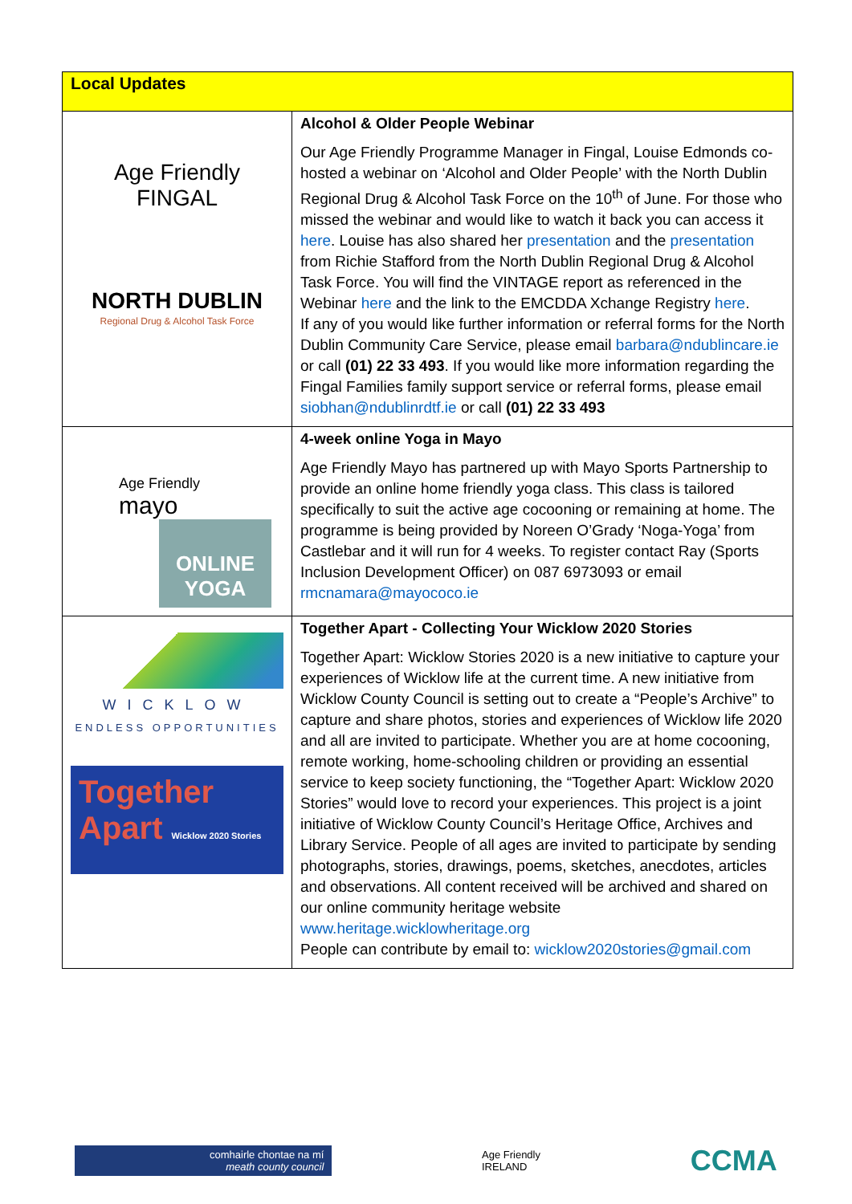| Local Updates | |
| --- | --- |
| Age Friendly FINGAL NORTH DUBLIN Regional Drug & Alcohol Task Force | Alcohol & Older People Webinar Our Age Friendly Programme Manager in Fingal, Louise Edmonds co-hosted a webinar on ‘Alcohol and Older People’ with the North Dublin Regional Drug & Alcohol Task Force on the 10<sup>th</sup> of June. For those who missed the webinar and would like to watch it back you can access it here . Louise has also shared her presentation and the presentation from Richie Stafford from the North Dublin Regional Drug & Alcohol Task Force. You will find the VINTAGE report as referenced in the Webinar here and the link to the EMCDDA Xchange Registry here . If any of you would like further information or referral forms for the North Dublin Community Care Service, please email barbara@ndublincare.ie or call (01) 22 33 493 . If you would like more information regarding the Fingal Families family support service or referral forms, please email siobhan@ndublinrdtf.ie or call (01) 22 33 493 |
| Age Friendly mayo ONLINE YOGA | 4-week online Yoga in Mayo Age Friendly Mayo has partnered up with Mayo Sports Partnership to provide an online home friendly yoga class. This class is tailored specifically to suit the active age cocooning or remaining at home. The programme is being provided by Noreen O’Grady ‘Noga-Yoga’ from Castlebar and it will run for 4 weeks. To register contact Ray (Sports Inclusion Development Officer) on 087 6973093 or email rmcnamara@mayococo.ie |
| WICKLOW ENDLESS OPPORTUNITIES Together Apart Wicklow 2020 Stories | Together Apart - Collecting Your Wicklow 2020 Stories Together Apart: Wicklow Stories 2020 is a new initiative to capture your experiences of Wicklow life at the current time. A new initiative from Wicklow County Council is setting out to create a “People’s Archive” to capture and share photos, stories and experiences of Wicklow life 2020 and all are invited to participate. Whether you are at home cocooning, remote working, home-schooling children or providing an essential service to keep society functioning, the “Together Apart: Wicklow 2020 Stories” would love to record your experiences. This project is a joint initiative of Wicklow County Council’s Heritage Office, Archives and Library Service. People of all ages are invited to participate by sending photographs, stories, drawings, poems, sketches, anecdotes, articles and observations. All content received will be archived and shared on our online community heritage website www.heritage.wicklowheritage.org People can contribute by email to: wicklow2020stories@gmail.com |
comhairle chontae na mí
meath county council
Age Friendly
IRELAND
CCMA